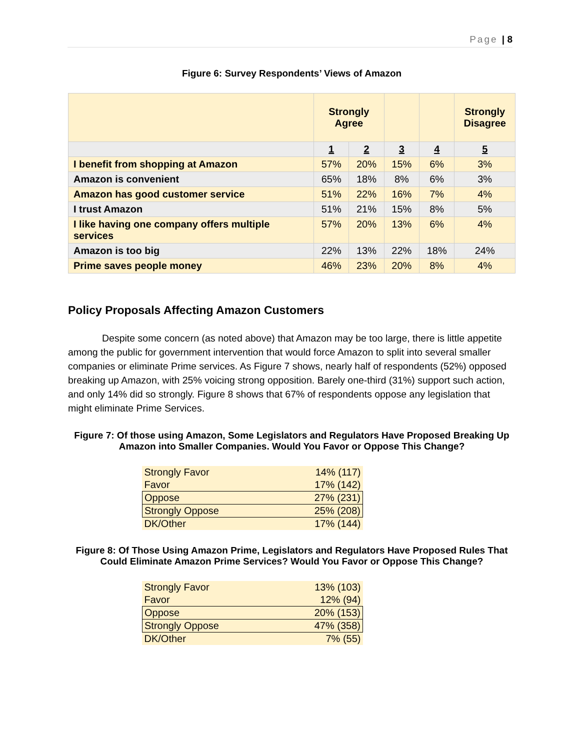Page | 8
Figure 6: Survey Respondents’ Views of Amazon
| | Strongly Agree | | | | Strongly Disagree |
| --- | --- | --- | --- | --- | --- |
| | 1 | 2 | 3 | 4 | 5 |
| I benefit from shopping at Amazon | 57% | 20% | 15% | 6% | 3% |
| Amazon is convenient | 65% | 18% | 8% | 6% | 3% |
| Amazon has good customer service | 51% | 22% | 16% | 7% | 4% |
| I trust Amazon | 51% | 21% | 15% | 8% | 5% |
| I like having one company offers multiple services | 57% | 20% | 13% | 6% | 4% |
| Amazon is too big | 22% | 13% | 22% | 18% | 24% |
| Prime saves people money | 46% | 23% | 20% | 8% | 4% |
Policy Proposals Affecting Amazon Customers
Despite some concern (as noted above) that Amazon may be too large, there is little appetite among the public for government intervention that would force Amazon to split into several smaller companies or eliminate Prime services. As Figure 7 shows, nearly half of respondents (52%) opposed breaking up Amazon, with 25% voicing strong opposition. Barely one-third (31%) support such action, and only 14% did so strongly. Figure 8 shows that 67% of respondents oppose any legislation that might eliminate Prime Services.
Figure 7: Of those using Amazon, Some Legislators and Regulators Have Proposed Breaking Up Amazon into Smaller Companies. Would You Favor or Oppose This Change?
| Strongly Favor | 14% (117) |
| Favor | 17% (142) |
| Oppose | 27% (231) |
| Strongly Oppose | 25% (208) |
| DK/Other | 17% (144) |
Figure 8: Of Those Using Amazon Prime, Legislators and Regulators Have Proposed Rules That Could Eliminate Amazon Prime Services? Would You Favor or Oppose This Change?
| Strongly Favor | 13% (103) |
| Favor | 12% (94) |
| Oppose | 20% (153) |
| Strongly Oppose | 47% (358) |
| DK/Other | 7% (55) |